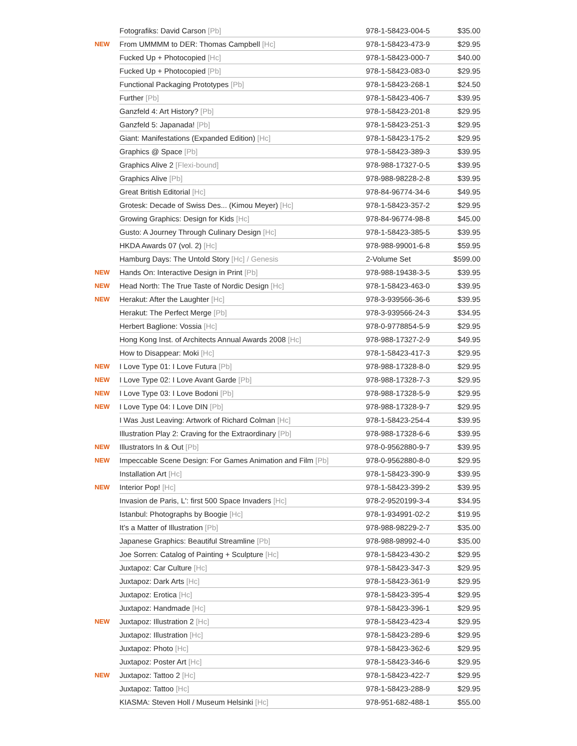| | Fotografiks: David Carson [Pb] | 978-1-58423-004-5 | $35.00 |
| NEW | From UMMMM to DER: Thomas Campbell [Hc] | 978-1-58423-473-9 | $29.95 |
| | Fucked Up + Photocopied [Hc] | 978-1-58423-000-7 | $40.00 |
| | Fucked Up + Photocopied [Pb] | 978-1-58423-083-0 | $29.95 |
| | Functional Packaging Prototypes [Pb] | 978-1-58423-268-1 | $24.50 |
| | Further [Pb] | 978-1-58423-406-7 | $39.95 |
| | Ganzfeld 4: Art History? [Pb] | 978-1-58423-201-8 | $29.95 |
| | Ganzfeld 5: Japanada! [Pb] | 978-1-58423-251-3 | $29.95 |
| | Giant: Manifestations (Expanded Edition) [Hc] | 978-1-58423-175-2 | $29.95 |
| | Graphics @ Space [Pb] | 978-1-58423-389-3 | $39.95 |
| | Graphics Alive 2 [Flexi-bound] | 978-988-17327-0-5 | $39.95 |
| | Graphics Alive [Pb] | 978-988-98228-2-8 | $39.95 |
| | Great British Editorial [Hc] | 978-84-96774-34-6 | $49.95 |
| | Grotesk: Decade of Swiss Des... (Kimou Meyer) [Hc] | 978-1-58423-357-2 | $29.95 |
| | Growing Graphics: Design for Kids [Hc] | 978-84-96774-98-8 | $45.00 |
| | Gusto: A Journey Through Culinary Design [Hc] | 978-1-58423-385-5 | $39.95 |
| | HKDA Awards 07 (vol. 2) [Hc] | 978-988-99001-6-8 | $59.95 |
| | Hamburg Days: The Untold Story [Hc] / Genesis | 2-Volume Set | $599.00 |
| NEW | Hands On: Interactive Design in Print [Pb] | 978-988-19438-3-5 | $39.95 |
| NEW | Head North: The True Taste of Nordic Design [Hc] | 978-1-58423-463-0 | $39.95 |
| NEW | Herakut: After the Laughter [Hc] | 978-3-939566-36-6 | $39.95 |
| | Herakut: The Perfect Merge [Pb] | 978-3-939566-24-3 | $34.95 |
| | Herbert Baglione: Vossia [Hc] | 978-0-9778854-5-9 | $29.95 |
| | Hong Kong Inst. of Architects Annual Awards 2008 [Hc] | 978-988-17327-2-9 | $49.95 |
| | How to Disappear: Moki [Hc] | 978-1-58423-417-3 | $29.95 |
| NEW | I Love Type 01: I Love Futura [Pb] | 978-988-17328-8-0 | $29.95 |
| NEW | I Love Type 02: I Love Avant Garde [Pb] | 978-988-17328-7-3 | $29.95 |
| NEW | I Love Type 03: I Love Bodoni [Pb] | 978-988-17328-5-9 | $29.95 |
| NEW | I Love Type 04: I Love DIN [Pb] | 978-988-17328-9-7 | $29.95 |
| | I Was Just Leaving: Artwork of Richard Colman [Hc] | 978-1-58423-254-4 | $39.95 |
| | Illustration Play 2: Craving for the Extraordinary [Pb] | 978-988-17328-6-6 | $39.95 |
| NEW | Illustrators In & Out [Pb] | 978-0-9562880-9-7 | $39.95 |
| NEW | Impeccable Scene Design: For Games Animation and Film [Pb] | 978-0-9562880-8-0 | $29.95 |
| | Installation Art [Hc] | 978-1-58423-390-9 | $39.95 |
| NEW | Interior Pop! [Hc] | 978-1-58423-399-2 | $39.95 |
| | Invasion de Paris, L': first 500 Space Invaders [Hc] | 978-2-9520199-3-4 | $34.95 |
| | Istanbul: Photographs by Boogie [Hc] | 978-1-934991-02-2 | $19.95 |
| | It’s a Matter of Illustration [Pb] | 978-988-98229-2-7 | $35.00 |
| | Japanese Graphics: Beautiful Streamline [Pb] | 978-988-98992-4-0 | $35.00 |
| | Joe Sorren: Catalog of Painting + Sculpture [Hc] | 978-1-58423-430-2 | $29.95 |
| | Juxtapoz: Car Culture [Hc] | 978-1-58423-347-3 | $29.95 |
| | Juxtapoz: Dark Arts [Hc] | 978-1-58423-361-9 | $29.95 |
| | Juxtapoz: Erotica [Hc] | 978-1-58423-395-4 | $29.95 |
| | Juxtapoz: Handmade [Hc] | 978-1-58423-396-1 | $29.95 |
| NEW | Juxtapoz: Illustration 2 [Hc] | 978-1-58423-423-4 | $29.95 |
| | Juxtapoz: Illustration [Hc] | 978-1-58423-289-6 | $29.95 |
| | Juxtapoz: Photo [Hc] | 978-1-58423-362-6 | $29.95 |
| | Juxtapoz: Poster Art [Hc] | 978-1-58423-346-6 | $29.95 |
| NEW | Juxtapoz: Tattoo 2 [Hc] | 978-1-58423-422-7 | $29.95 |
| | Juxtapoz: Tattoo [Hc] | 978-1-58423-288-9 | $29.95 |
| | KIASMA: Steven Holl / Museum Helsinki [Hc] | 978-951-682-488-1 | $55.00 |